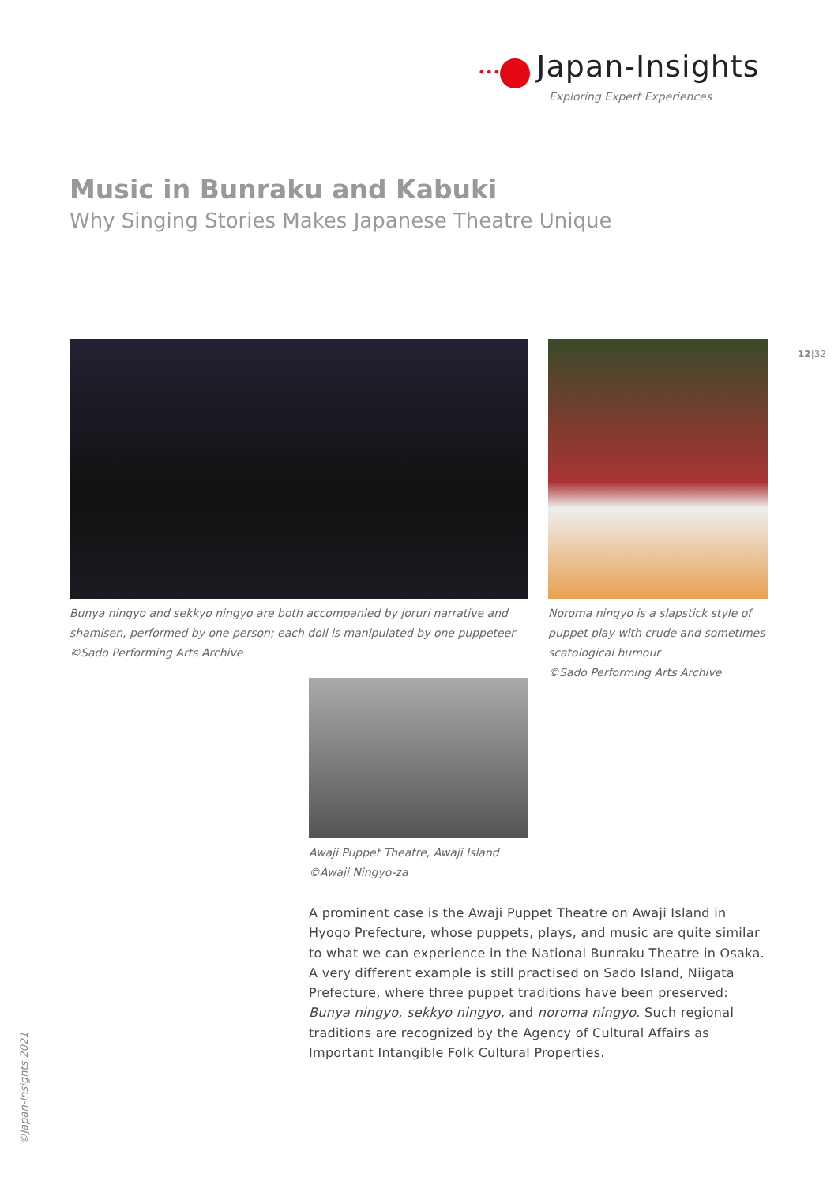••• Japan-Insights
Exploring Expert Experiences
Music in Bunraku and Kabuki
Why Singing Stories Makes Japanese Theatre Unique
12|32
Bunya ningyo and sekkyo ningyo are both accompanied by joruri narrative and shamisen, performed by one person; each doll is manipulated by one puppeteer ©Sado Performing Arts Archive
Noroma ningyo is a slapstick style of puppet play with crude and sometimes scatological humour
©Sado Performing Arts Archive
Awaji Puppet Theatre, Awaji Island
©Awaji Ningyo-za
A prominent case is the Awaji Puppet Theatre on Awaji Island in Hyogo Prefecture, whose puppets, plays, and music are quite similar to what we can experience in the National Bunraku Theatre in Osaka.
A very different example is still practised on Sado Island, Niigata Prefecture, where three puppet traditions have been preserved: Bunya ningyo, sekkyo ningyo, and noroma ningyo. Such regional traditions are recognized by the Agency of Cultural Affairs as Important Intangible Folk Cultural Properties.
©Japan-Insights 2021